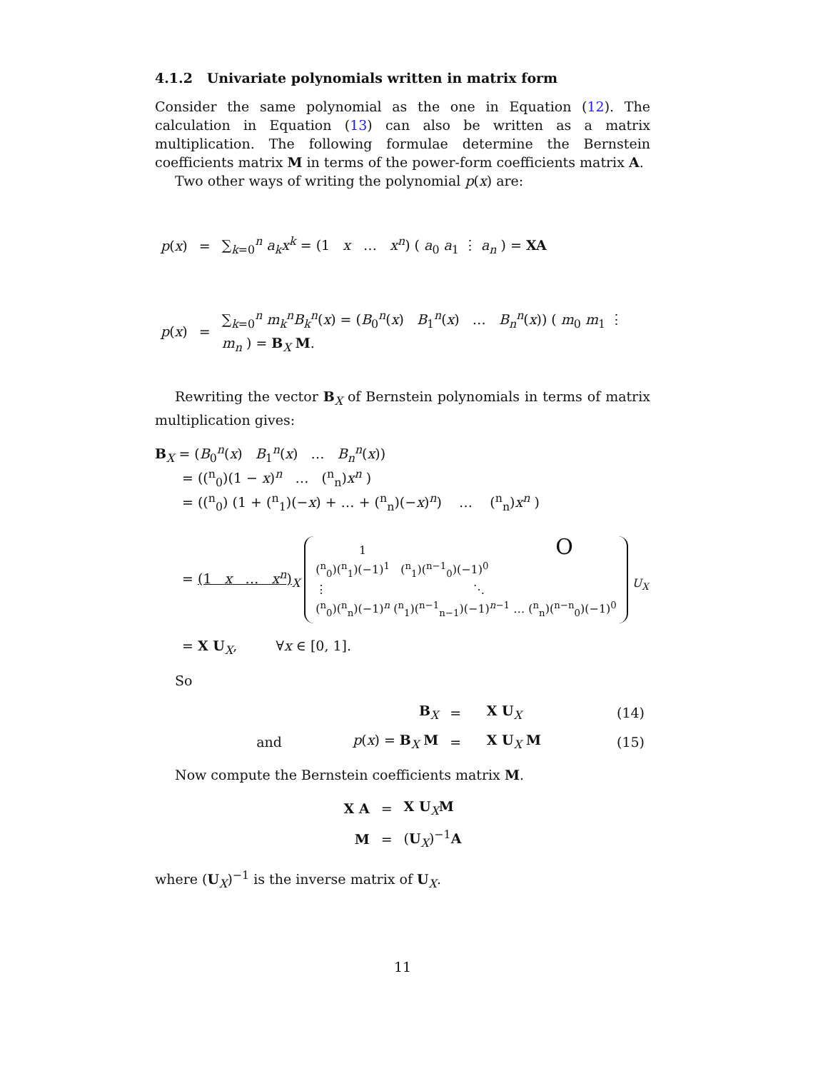4.1.2 Univariate polynomials written in matrix form
Consider the same polynomial as the one in Equation (12). The calculation in Equation (13) can also be written as a matrix multiplication. The following formulae determine the Bernstein coefficients matrix M in terms of the power-form coefficients matrix A.
Two other ways of writing the polynomial p(x) are:
| p ( x ) | = | ∑<sub>k=0</sub><sup>n</sup> a<sub>k</sub>x<sup>k</sup> = (1 x … x<sup>n</sup> ) ( a<sub>0</sub> a<sub>1</sub> ⋮ a<sub>n</sub> ) = XA |
| p ( x ) | = | ∑<sub>k=0</sub><sup>n</sup> m<sub>k</sub><sup>n</sup>B<sub>k</sub><sup>n</sup> ( x ) = ( B<sub>0</sub><sup>n</sup>( x ) B<sub>1</sub><sup>n</sup>( x ) … B<sub>n</sub><sup>n</sup> ( x )) ( m<sub>0</sub> m<sub>1</sub> ⋮ m<sub>n</sub> ) = B<sub>X</sub> M . |
Rewriting the vector B<sub>X</sub> of Bernstein polynomials in terms of matrix multiplication gives:
B<sub>X</sub> = (B<sub>0</sub><sup>n</sup>(x) B<sub>1</sub><sup>n</sup>(x) … B<sub>n</sub><sup>n</sup>(x))
= ((<sup>n</sup><sub>0</sub>)(1 − x)<sup>n</sup> … (<sup>n</sup><sub>n</sub>)x<sup>n</sup> )
= ((<sup>n</sup><sub>0</sub>) (1 + (<sup>n</sup><sub>1</sub>)(−x) + … + (<sup>n</sup><sub>n</sub>)(−x)<sup>n</sup>) … (<sup>n</sup><sub>n</sub>)x<sup>n</sup> )
= (1 x … x<sup>n</sup>)<sub>X</sub>
1 O
(<sup>n</sup><sub>0</sub>)(<sup>n</sup><sub>1</sub>)(−1)<sup>1</sup> (<sup>n</sup><sub>1</sub>)(<sup>n−1</sup><sub>0</sub>)(−1)<sup>0</sup>
⋮ ⋱
(<sup>n</sup><sub>0</sub>)(<sup>n</sup><sub>n</sub>)(−1)<sup>n</sup> (<sup>n</sup><sub>1</sub>)(<sup>n−1</sup><sub>n−1</sub>)(−1)<sup>n−1</sup> … (<sup>n</sup><sub>n</sub>)(<sup>n−n</sup><sub>0</sub>)(−1)<sup>0</sup>
<sub>U<sub>X</sub></sub>
= X U<sub>X</sub>, ∀x ∈ [0, 1].
So
| | B<sub>X</sub> | = | X U<sub>X</sub> | (14) |
| and | p ( x ) = B<sub>X</sub> M | = | X U<sub>X</sub> M | (15) |
Now compute the Bernstein coefficients matrix M.
| X A | = | X U<sub>X</sub> M |
| M | = | ( U<sub>X</sub>)<sup>−1</sup> A |
where (U<sub>X</sub>)<sup>−1</sup> is the inverse matrix of U<sub>X</sub>.
11